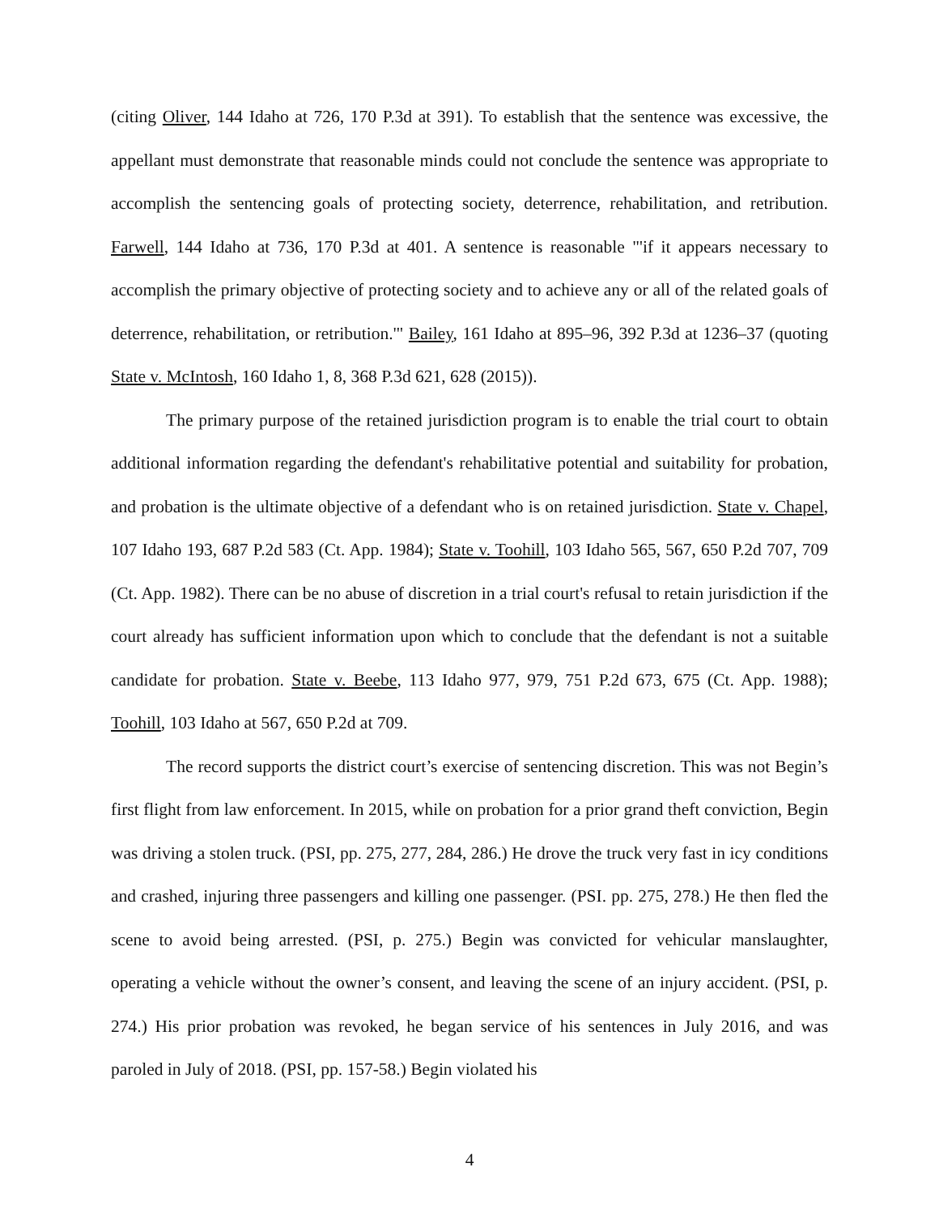(citing Oliver, 144 Idaho at 726, 170 P.3d at 391). To establish that the sentence was excessive, the appellant must demonstrate that reasonable minds could not conclude the sentence was appropriate to accomplish the sentencing goals of protecting society, deterrence, rehabilitation, and retribution. Farwell, 144 Idaho at 736, 170 P.3d at 401. A sentence is reasonable "'if it appears necessary to accomplish the primary objective of protecting society and to achieve any or all of the related goals of deterrence, rehabilitation, or retribution.'" Bailey, 161 Idaho at 895–96, 392 P.3d at 1236–37 (quoting State v. McIntosh, 160 Idaho 1, 8, 368 P.3d 621, 628 (2015)).
The primary purpose of the retained jurisdiction program is to enable the trial court to obtain additional information regarding the defendant's rehabilitative potential and suitability for probation, and probation is the ultimate objective of a defendant who is on retained jurisdiction. State v. Chapel, 107 Idaho 193, 687 P.2d 583 (Ct. App. 1984); State v. Toohill, 103 Idaho 565, 567, 650 P.2d 707, 709 (Ct. App. 1982). There can be no abuse of discretion in a trial court's refusal to retain jurisdiction if the court already has sufficient information upon which to conclude that the defendant is not a suitable candidate for probation. State v. Beebe, 113 Idaho 977, 979, 751 P.2d 673, 675 (Ct. App. 1988); Toohill, 103 Idaho at 567, 650 P.2d at 709.
The record supports the district court’s exercise of sentencing discretion. This was not Begin’s first flight from law enforcement. In 2015, while on probation for a prior grand theft conviction, Begin was driving a stolen truck. (PSI, pp. 275, 277, 284, 286.) He drove the truck very fast in icy conditions and crashed, injuring three passengers and killing one passenger. (PSI. pp. 275, 278.) He then fled the scene to avoid being arrested. (PSI, p. 275.) Begin was convicted for vehicular manslaughter, operating a vehicle without the owner’s consent, and leaving the scene of an injury accident. (PSI, p. 274.) His prior probation was revoked, he began service of his sentences in July 2016, and was paroled in July of 2018. (PSI, pp. 157-58.) Begin violated his
4